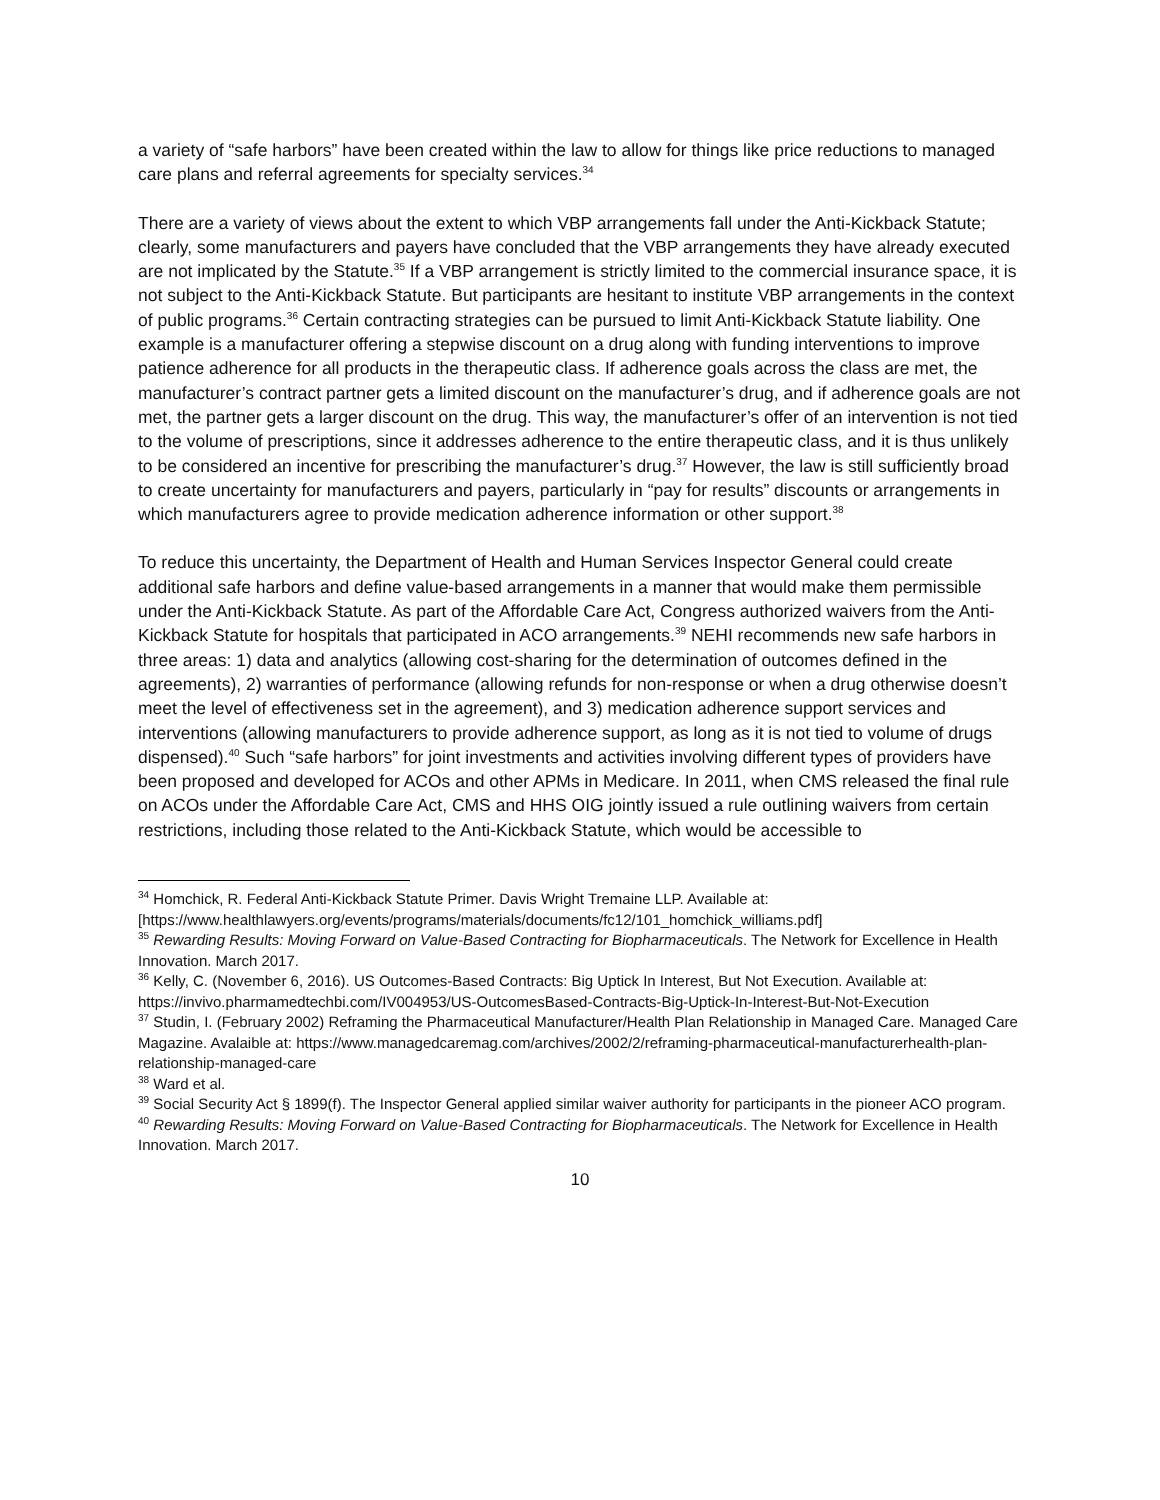a variety of “safe harbors” have been created within the law to allow for things like price reductions to managed care plans and referral agreements for specialty services.<sup>34</sup>
There are a variety of views about the extent to which VBP arrangements fall under the Anti-Kickback Statute; clearly, some manufacturers and payers have concluded that the VBP arrangements they have already executed are not implicated by the Statute.<sup>35</sup> If a VBP arrangement is strictly limited to the commercial insurance space, it is not subject to the Anti-Kickback Statute. But participants are hesitant to institute VBP arrangements in the context of public programs.<sup>36</sup> Certain contracting strategies can be pursued to limit Anti-Kickback Statute liability. One example is a manufacturer offering a stepwise discount on a drug along with funding interventions to improve patience adherence for all products in the therapeutic class. If adherence goals across the class are met, the manufacturer’s contract partner gets a limited discount on the manufacturer’s drug, and if adherence goals are not met, the partner gets a larger discount on the drug. This way, the manufacturer’s offer of an intervention is not tied to the volume of prescriptions, since it addresses adherence to the entire therapeutic class, and it is thus unlikely to be considered an incentive for prescribing the manufacturer’s drug.<sup>37</sup> However, the law is still sufficiently broad to create uncertainty for manufacturers and payers, particularly in “pay for results” discounts or arrangements in which manufacturers agree to provide medication adherence information or other support.<sup>38</sup>
To reduce this uncertainty, the Department of Health and Human Services Inspector General could create additional safe harbors and define value-based arrangements in a manner that would make them permissible under the Anti-Kickback Statute. As part of the Affordable Care Act, Congress authorized waivers from the Anti-Kickback Statute for hospitals that participated in ACO arrangements.<sup>39</sup> NEHI recommends new safe harbors in three areas: 1) data and analytics (allowing cost-sharing for the determination of outcomes defined in the agreements), 2) warranties of performance (allowing refunds for non-response or when a drug otherwise doesn’t meet the level of effectiveness set in the agreement), and 3) medication adherence support services and interventions (allowing manufacturers to provide adherence support, as long as it is not tied to volume of drugs dispensed).<sup>40</sup> Such “safe harbors” for joint investments and activities involving different types of providers have been proposed and developed for ACOs and other APMs in Medicare. In 2011, when CMS released the final rule on ACOs under the Affordable Care Act, CMS and HHS OIG jointly issued a rule outlining waivers from certain restrictions, including those related to the Anti-Kickback Statute, which would be accessible to
<sup>34</sup> Homchick, R. Federal Anti-Kickback Statute Primer. Davis Wright Tremaine LLP. Available at: [https://www.healthlawyers.org/events/programs/materials/documents/fc12/101_homchick_williams.pdf]
<sup>35</sup> Rewarding Results: Moving Forward on Value-Based Contracting for Biopharmaceuticals. The Network for Excellence in Health Innovation. March 2017.
<sup>36</sup> Kelly, C. (November 6, 2016). US Outcomes-Based Contracts: Big Uptick In Interest, But Not Execution. Available at: https://invivo.pharmamedtechbi.com/IV004953/US-OutcomesBased-Contracts-Big-Uptick-In-Interest-But-Not-Execution
<sup>37</sup> Studin, I. (February 2002) Reframing the Pharmaceutical Manufacturer/Health Plan Relationship in Managed Care. Managed Care Magazine. Avalaible at: https://www.managedcaremag.com/archives/2002/2/reframing-pharmaceutical-manufacturerhealth-plan-relationship-managed-care
<sup>38</sup> Ward et al.
<sup>39</sup> Social Security Act § 1899(f). The Inspector General applied similar waiver authority for participants in the pioneer ACO program.
<sup>40</sup> Rewarding Results: Moving Forward on Value-Based Contracting for Biopharmaceuticals. The Network for Excellence in Health Innovation. March 2017.
10